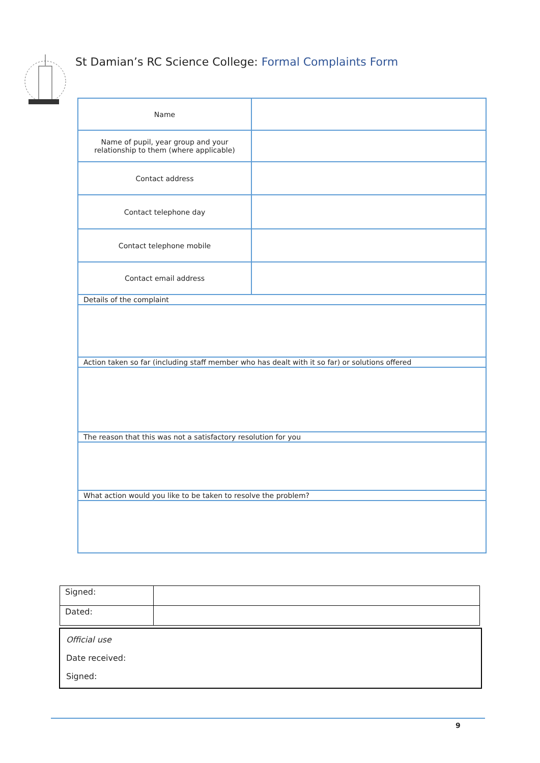St Damian’s RC Science College: Formal Complaints Form
| Name | |
| Name of pupil, year group and your relationship to them (where applicable) | |
| Contact address | |
| Contact telephone day | |
| Contact telephone mobile | |
| Contact email address | |
| Details of the complaint | |
| Action taken so far (including staff member who has dealt with it so far) or solutions offered | |
| The reason that this was not a satisfactory resolution for you | |
| What action would you like to be taken to resolve the problem? | |
| Signed: | |
| Dated: | |
Official use
Date received:
Signed:
9